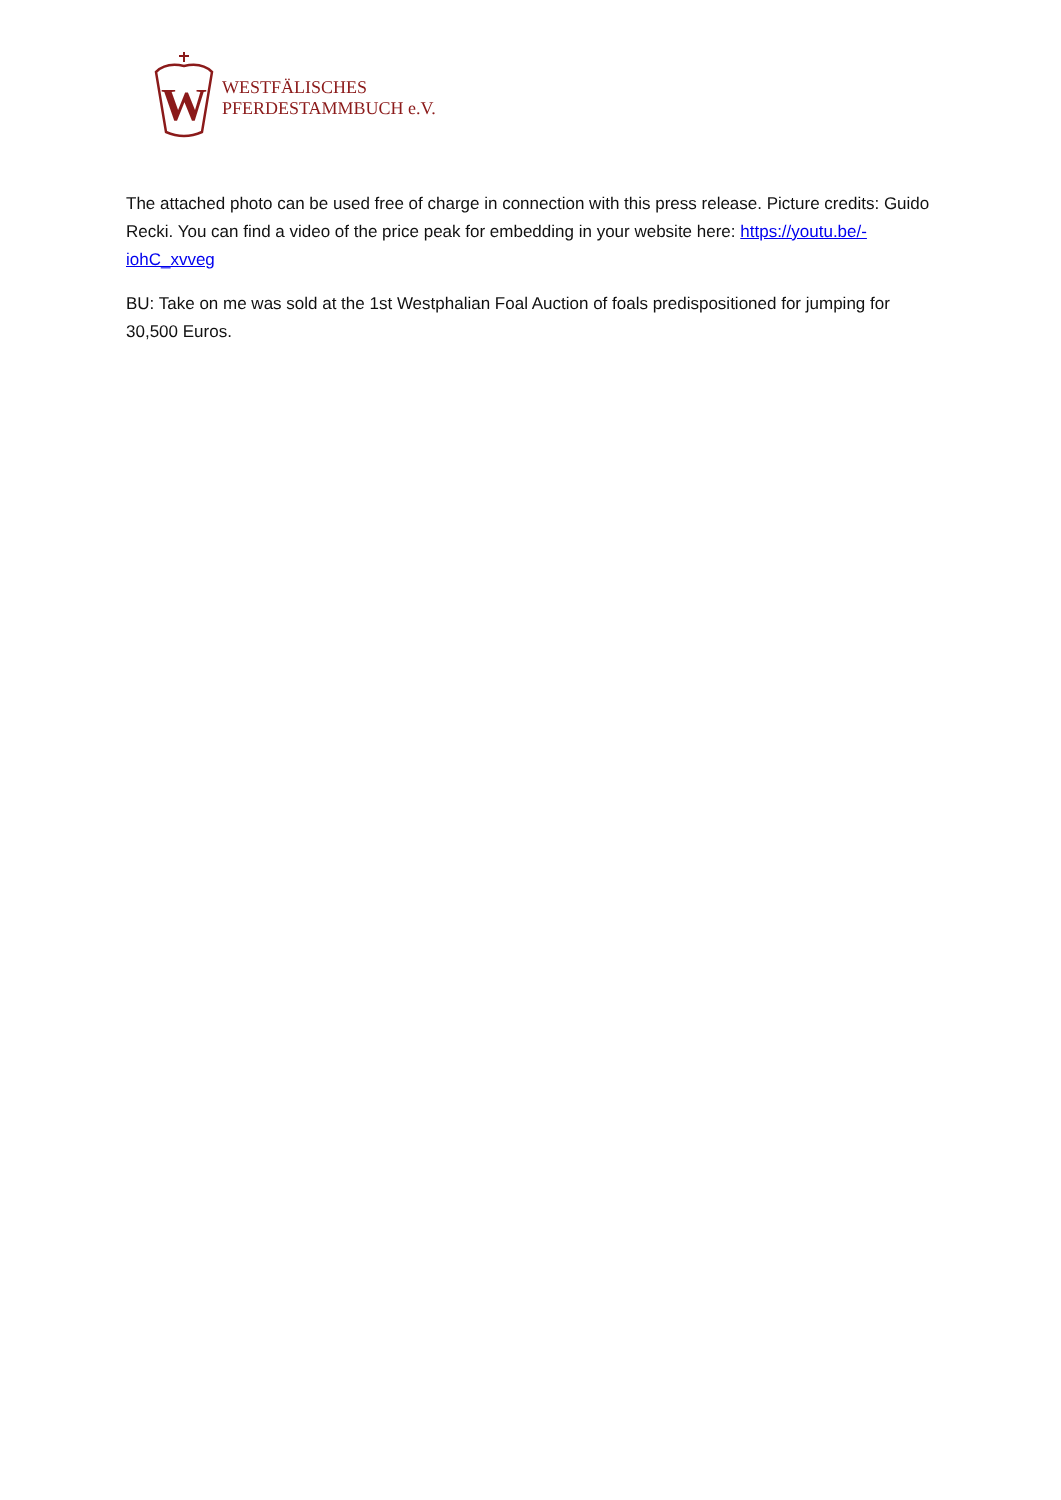W
WESTFÄLISCHES
PFERDESTAMMBUCH e.V.
The attached photo can be used free of charge in connection with this press release. Picture credits: Guido Recki. You can find a video of the price peak for embedding in your website here: https://youtu.be/-iohC_xvveg
BU: Take on me was sold at the 1st Westphalian Foal Auction of foals predispositioned for jumping for 30,500 Euros.